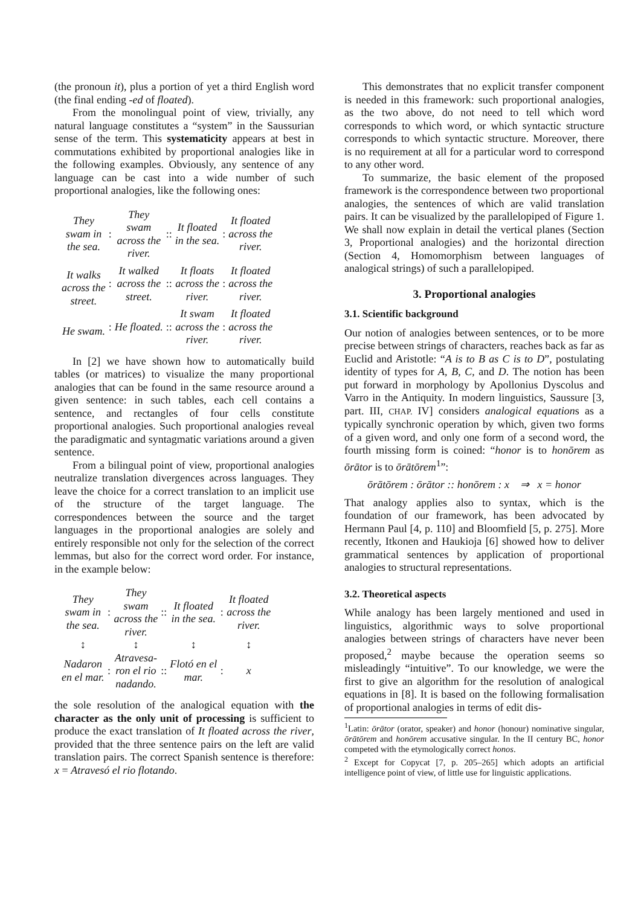(the pronoun it), plus a portion of yet a third English word (the final ending -ed of floated).
From the monolingual point of view, trivially, any natural language constitutes a “system” in the Saussurian sense of the term. This systematicity appears at best in commutations exhibited by proportional analogies like in the following examples. Obviously, any sentence of any language can be cast into a wide number of such proportional analogies, like the following ones:
| They swam in the sea. | : | They swam across the river. | :: | It floated in the sea. | : | It floated across the river. |
| It walks across the street. | : | It walked across the street. | :: | It floats across the river. | : | It floated across the river. |
| He swam. | : | He floated. | :: | It swam across the river. | : | It floated across the river. |
In [2] we have shown how to automatically build tables (or matrices) to visualize the many proportional analogies that can be found in the same resource around a given sentence: in such tables, each cell contains a sentence, and rectangles of four cells constitute proportional analogies. Such proportional analogies reveal the paradigmatic and syntagmatic variations around a given sentence.
From a bilingual point of view, proportional analogies neutralize translation divergences across languages. They leave the choice for a correct translation to an implicit use of the structure of the target language. The correspondences between the source and the target languages in the proportional analogies are solely and entirely responsible not only for the selection of the correct lemmas, but also for the correct word order. For instance, in the example below:
| They swam in the sea. | : | They swam across the river. | :: | It floated in the sea. | : | It floated across the river. |
| ↕ | | ↕ | | ↕ | | ↕ |
| Nadaron en el mar. | : | Atravesa- ron el rio nadando. | :: | Flotó en el mar. | : | x |
the sole resolution of the analogical equation with the character as the only unit of processing is sufficient to produce the exact translation of It floated across the river, provided that the three sentence pairs on the left are valid translation pairs. The correct Spanish sentence is therefore: x = Atravesó el rio flotando.
This demonstrates that no explicit transfer component is needed in this framework: such proportional analogies, as the two above, do not need to tell which word corresponds to which word, or which syntactic structure corresponds to which syntactic structure. Moreover, there is no requirement at all for a particular word to correspond to any other word.
To summarize, the basic element of the proposed framework is the correspondence between two proportional analogies, the sentences of which are valid translation pairs. It can be visualized by the parallelopiped of Figure 1. We shall now explain in detail the vertical planes (Section 3, Proportional analogies) and the horizontal direction (Section 4, Homomorphism between languages of analogical strings) of such a parallelopiped.
3. Proportional analogies
3.1. Scientific background
Our notion of analogies between sentences, or to be more precise between strings of characters, reaches back as far as Euclid and Aristotle: “A is to B as C is to D”, postulating identity of types for A, B, C, and D. The notion has been put forward in morphology by Apollonius Dyscolus and Varro in the Antiquity. In modern linguistics, Saussure [3, part. III, CHAP. IV] considers analogical equations as a typically synchronic operation by which, given two forms of a given word, and only one form of a second word, the fourth missing form is coined: “honor is to honōrem as ōrātor is to ōrātōrem<sup>1</sup>”:
ōrātōrem : ōrātor :: honōrem : x ⇒ x = honor
That analogy applies also to syntax, which is the foundation of our framework, has been advocated by Hermann Paul [4, p. 110] and Bloomfield [5, p. 275]. More recently, Itkonen and Haukioja [6] showed how to deliver grammatical sentences by application of proportional analogies to structural representations.
3.2. Theoretical aspects
While analogy has been largely mentioned and used in linguistics, algorithmic ways to solve proportional analogies between strings of characters have never been proposed,<sup>2</sup> maybe because the operation seems so misleadingly “intuitive”. To our knowledge, we were the first to give an algorithm for the resolution of analogical equations in [8]. It is based on the following formalisation of proportional analogies in terms of edit dis-
<sup>1</sup> Latin: ōrātor (orator, speaker) and honor (honour) nominative singular, ōrātōrem and honōrem accusative singular. In the II century BC, honor competed with the etymologically correct honos.
<sup>2</sup> Except for Copycat [7, p. 205–265] which adopts an artificial intelligence point of view, of little use for linguistic applications.